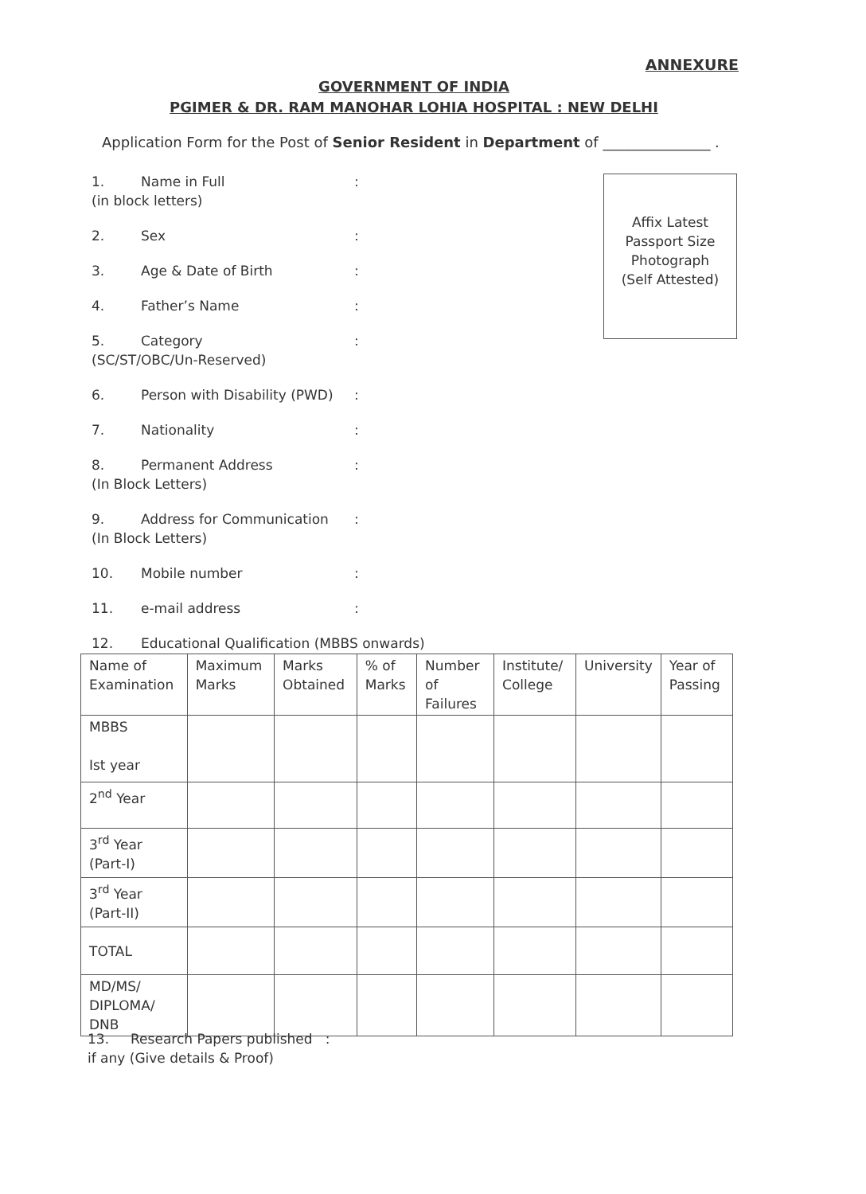ANNEXURE
GOVERNMENT OF INDIA
PGIMER & DR. RAM MANOHAR LOHIA HOSPITAL : NEW DELHI
Application Form for the Post of Senior Resident in Department of _______________ .
Affix Latest
Passport Size
Photograph
(Self Attested)
1. Name in Full
(in block letters):
2. Sex:
3. Age & Date of Birth:
4. Father’s Name:
5. Category
(SC/ST/OBC/Un-Reserved):
6. Person with Disability (PWD):
7. Nationality:
8. Permanent Address
(In Block Letters):
9. Address for Communication
(In Block Letters):
10. Mobile number:
11. e-mail address:
12. Educational Qualification (MBBS onwards)
| Name of Examination | Maximum Marks | Marks Obtained | % of Marks | Number of Failures | Institute/ College | University | Year of Passing |
| --- | --- | --- | --- | --- | --- | --- | --- |
| MBBS Ist year | | | | | | | |
| 2<sup>nd</sup> Year | | | | | | | |
| 3<sup>rd</sup> Year (Part-I) | | | | | | | |
| 3<sup>rd</sup> Year (Part-II) | | | | | | | |
| TOTAL | | | | | | | |
| MD/MS/ DIPLOMA/ DNB | | | | | | | |
13. Research Papers published :
if any (Give details & Proof)